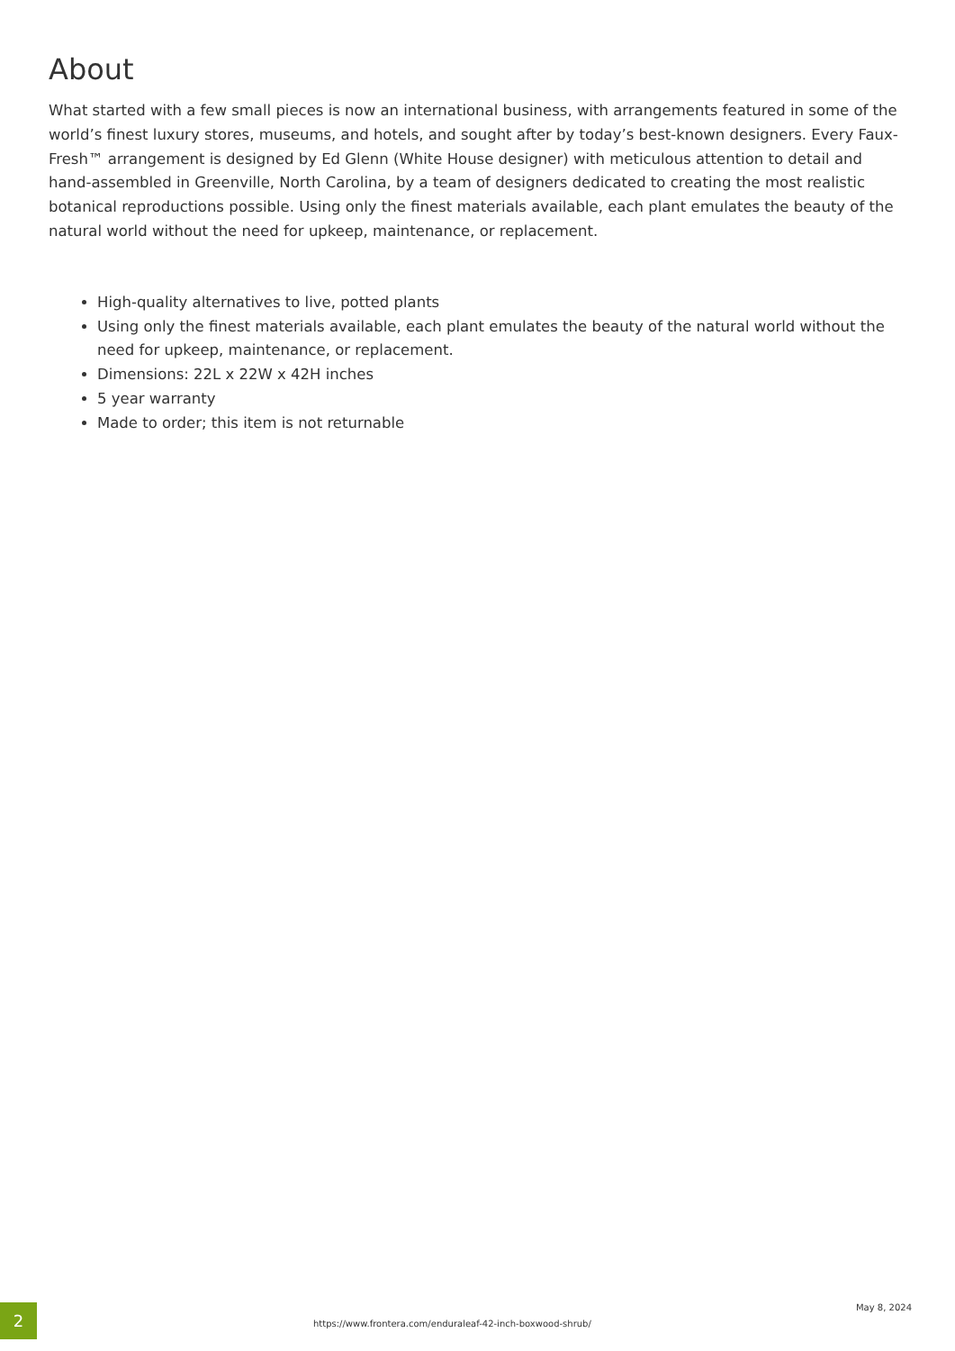About
What started with a few small pieces is now an international business, with arrangements featured in some of the world’s finest luxury stores, museums, and hotels, and sought after by today’s best-known designers. Every Faux-Fresh™ arrangement is designed by Ed Glenn (White House designer) with meticulous attention to detail and hand-assembled in Greenville, North Carolina, by a team of designers dedicated to creating the most realistic botanical reproductions possible. Using only the finest materials available, each plant emulates the beauty of the natural world without the need for upkeep, maintenance, or replacement.
High-quality alternatives to live, potted plants
Using only the finest materials available, each plant emulates the beauty of the natural world without the need for upkeep, maintenance, or replacement.
Dimensions: 22L x 22W x 42H inches
5 year warranty
Made to order; this item is not returnable
2
https://www.frontera.com/enduraleaf-42-inch-boxwood-shrub/
May 8, 2024